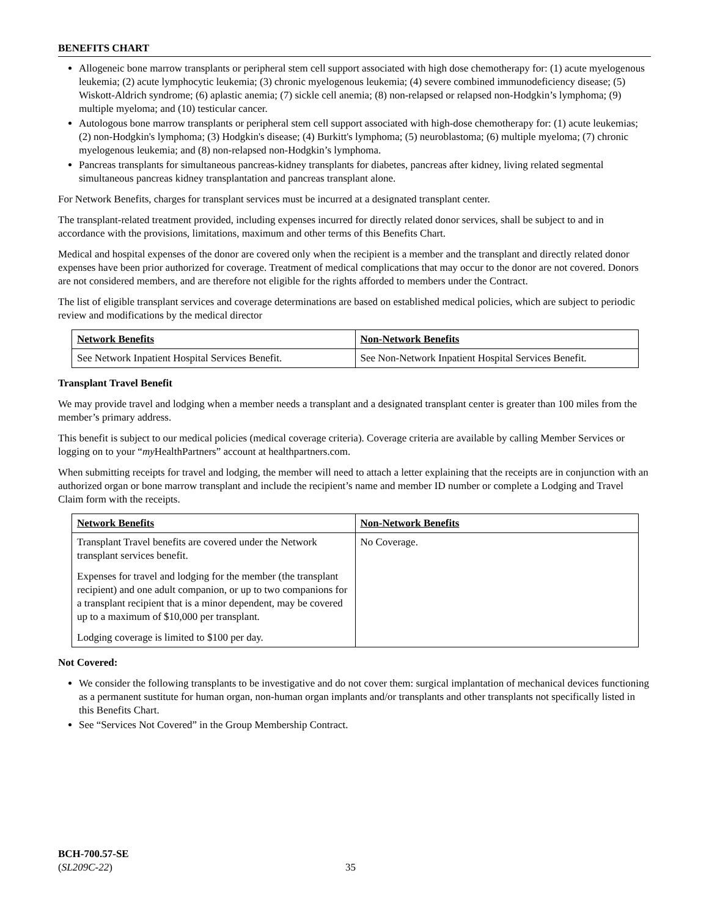BENEFITS CHART
Allogeneic bone marrow transplants or peripheral stem cell support associated with high dose chemotherapy for: (1) acute myelogenous leukemia; (2) acute lymphocytic leukemia; (3) chronic myelogenous leukemia; (4) severe combined immunodeficiency disease; (5) Wiskott-Aldrich syndrome; (6) aplastic anemia; (7) sickle cell anemia; (8) non-relapsed or relapsed non-Hodgkin’s lymphoma; (9) multiple myeloma; and (10) testicular cancer.
Autologous bone marrow transplants or peripheral stem cell support associated with high-dose chemotherapy for: (1) acute leukemias; (2) non-Hodgkin's lymphoma; (3) Hodgkin's disease; (4) Burkitt's lymphoma; (5) neuroblastoma; (6) multiple myeloma; (7) chronic myelogenous leukemia; and (8) non-relapsed non-Hodgkin’s lymphoma.
Pancreas transplants for simultaneous pancreas-kidney transplants for diabetes, pancreas after kidney, living related segmental simultaneous pancreas kidney transplantation and pancreas transplant alone.
For Network Benefits, charges for transplant services must be incurred at a designated transplant center.
The transplant-related treatment provided, including expenses incurred for directly related donor services, shall be subject to and in accordance with the provisions, limitations, maximum and other terms of this Benefits Chart.
Medical and hospital expenses of the donor are covered only when the recipient is a member and the transplant and directly related donor expenses have been prior authorized for coverage. Treatment of medical complications that may occur to the donor are not covered. Donors are not considered members, and are therefore not eligible for the rights afforded to members under the Contract.
The list of eligible transplant services and coverage determinations are based on established medical policies, which are subject to periodic review and modifications by the medical director
| Network Benefits | Non-Network Benefits |
| --- | --- |
| See Network Inpatient Hospital Services Benefit. | See Non-Network Inpatient Hospital Services Benefit. |
Transplant Travel Benefit
We may provide travel and lodging when a member needs a transplant and a designated transplant center is greater than 100 miles from the member’s primary address.
This benefit is subject to our medical policies (medical coverage criteria). Coverage criteria are available by calling Member Services or logging on to your “my HealthPartners” account at healthpartners.com.
When submitting receipts for travel and lodging, the member will need to attach a letter explaining that the receipts are in conjunction with an authorized organ or bone marrow transplant and include the recipient’s name and member ID number or complete a Lodging and Travel Claim form with the receipts.
| Network Benefits | Non-Network Benefits |
| --- | --- |
| Transplant Travel benefits are covered under the Network transplant services benefit. Expenses for travel and lodging for the member (the transplant recipient) and one adult companion, or up to two companions for a transplant recipient that is a minor dependent, may be covered up to a maximum of $10,000 per transplant. Lodging coverage is limited to $100 per day. | No Coverage. |
Not Covered:
We consider the following transplants to be investigative and do not cover them: surgical implantation of mechanical devices functioning as a permanent sustitute for human organ, non-human organ implants and/or transplants and other transplants not specifically listed in this Benefits Chart.
See “Services Not Covered” in the Group Membership Contract.
BCH-700.57-SE
(SL209C-22)
35